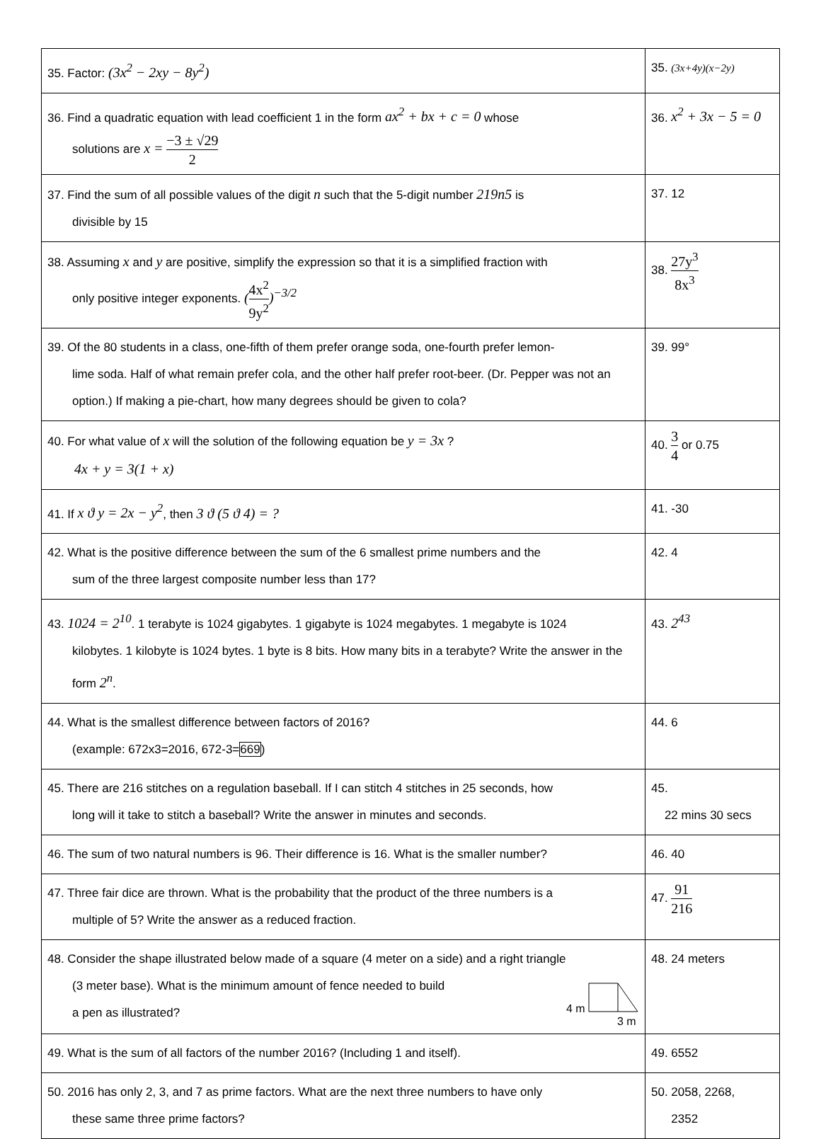| 35. Factor: (3x<sup>2</sup> − 2xy − 8y<sup>2</sup>) | 35. (3x+4y)(x−2y) |
| 36. Find a quadratic equation with lead coefficient 1 in the form ax<sup>2</sup> + bx + c = 0 whose solutions are x = −3 ± √29 2 | 36. x<sup>2</sup> + 3x − 5 = 0 |
| 37. Find the sum of all possible values of the digit n such that the 5-digit number 219n5 is divisible by 15 | 37. 12 |
| 38. Assuming x and y are positive, simplify the expression so that it is a simplified fraction with only positive integer exponents. ( 4x<sup>2</sup> 9y<sup>2</sup> )<sup>−3/2</sup> | 38. 27y<sup>3</sup> 8x<sup>3</sup> |
| 39. Of the 80 students in a class, one-fifth of them prefer orange soda, one-fourth prefer lemon- lime soda. Half of what remain prefer cola, and the other half prefer root-beer. (Dr. Pepper was not an option.) If making a pie-chart, how many degrees should be given to cola? | 39. 99° |
| 40. For what value of x will the solution of the following equation be y = 3x ? 4x + y = 3(1 + x) | 40. 3 4 or 0.75 |
| 41. If x ϑ y = 2x − y<sup>2</sup> , then 3 ϑ (5 ϑ 4) = ? | 41. -30 |
| 42. What is the positive difference between the sum of the 6 smallest prime numbers and the sum of the three largest composite number less than 17? | 42. 4 |
| 43. 1024 = 2<sup>10</sup> . 1 terabyte is 1024 gigabytes. 1 gigabyte is 1024 megabytes. 1 megabyte is 1024 kilobytes. 1 kilobyte is 1024 bytes. 1 byte is 8 bits. How many bits in a terabyte? Write the answer in the form 2<sup>n</sup> . | 43. 2<sup>43</sup> |
| 44. What is the smallest difference between factors of 2016? (example: 672x3=2016, 672-3= 669 ) | 44. 6 |
| 45. There are 216 stitches on a regulation baseball. If I can stitch 4 stitches in 25 seconds, how long will it take to stitch a baseball? Write the answer in minutes and seconds. | 45. 22 mins 30 secs |
| 46. The sum of two natural numbers is 96. Their difference is 16. What is the smaller number? | 46. 40 |
| 47. Three fair dice are thrown. What is the probability that the product of the three numbers is a multiple of 5? Write the answer as a reduced fraction. | 47. 91 216 |
| 48. Consider the shape illustrated below made of a square (4 meter on a side) and a right triangle (3 meter base). What is the minimum amount of fence needed to build a pen as illustrated? 4 m 3 m | 48. 24 meters |
| 49. What is the sum of all factors of the number 2016? (Including 1 and itself). | 49. 6552 |
| 50. 2016 has only 2, 3, and 7 as prime factors. What are the next three numbers to have only these same three prime factors? | 50. 2058, 2268, 2352 |